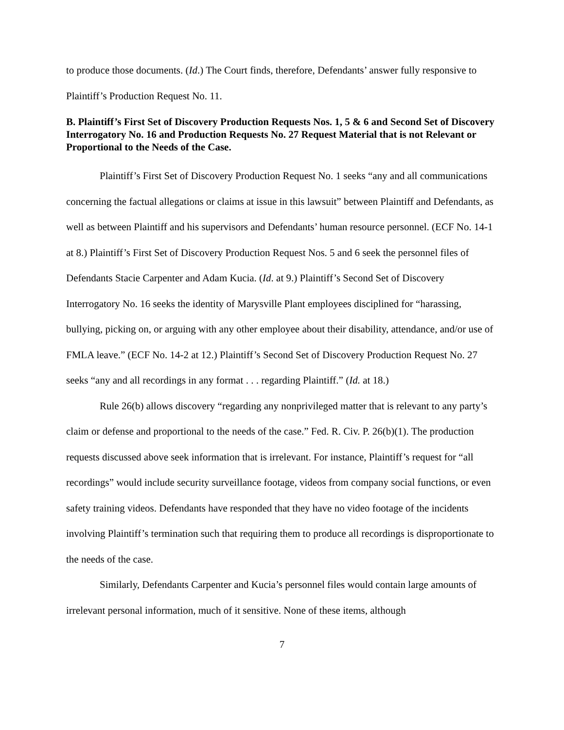to produce those documents. (Id.) The Court finds, therefore, Defendants’ answer fully responsive to Plaintiff’s Production Request No. 11.
B. Plaintiff’s First Set of Discovery Production Requests Nos. 1, 5 & 6 and Second Set of Discovery Interrogatory No. 16 and Production Requests No. 27 Request Material that is not Relevant or Proportional to the Needs of the Case.
Plaintiff’s First Set of Discovery Production Request No. 1 seeks “any and all communications concerning the factual allegations or claims at issue in this lawsuit” between Plaintiff and Defendants, as well as between Plaintiff and his supervisors and Defendants’ human resource personnel. (ECF No. 14-1 at 8.) Plaintiff’s First Set of Discovery Production Request Nos. 5 and 6 seek the personnel files of Defendants Stacie Carpenter and Adam Kucia. (Id. at 9.) Plaintiff’s Second Set of Discovery Interrogatory No. 16 seeks the identity of Marysville Plant employees disciplined for “harassing, bullying, picking on, or arguing with any other employee about their disability, attendance, and/or use of FMLA leave.” (ECF No. 14-2 at 12.) Plaintiff’s Second Set of Discovery Production Request No. 27 seeks “any and all recordings in any format . . . regarding Plaintiff.” (Id. at 18.)
Rule 26(b) allows discovery “regarding any nonprivileged matter that is relevant to any party’s claim or defense and proportional to the needs of the case.” Fed. R. Civ. P. 26(b)(1). The production requests discussed above seek information that is irrelevant. For instance, Plaintiff’s request for “all recordings” would include security surveillance footage, videos from company social functions, or even safety training videos. Defendants have responded that they have no video footage of the incidents involving Plaintiff’s termination such that requiring them to produce all recordings is disproportionate to the needs of the case.
Similarly, Defendants Carpenter and Kucia’s personnel files would contain large amounts of irrelevant personal information, much of it sensitive. None of these items, although
7